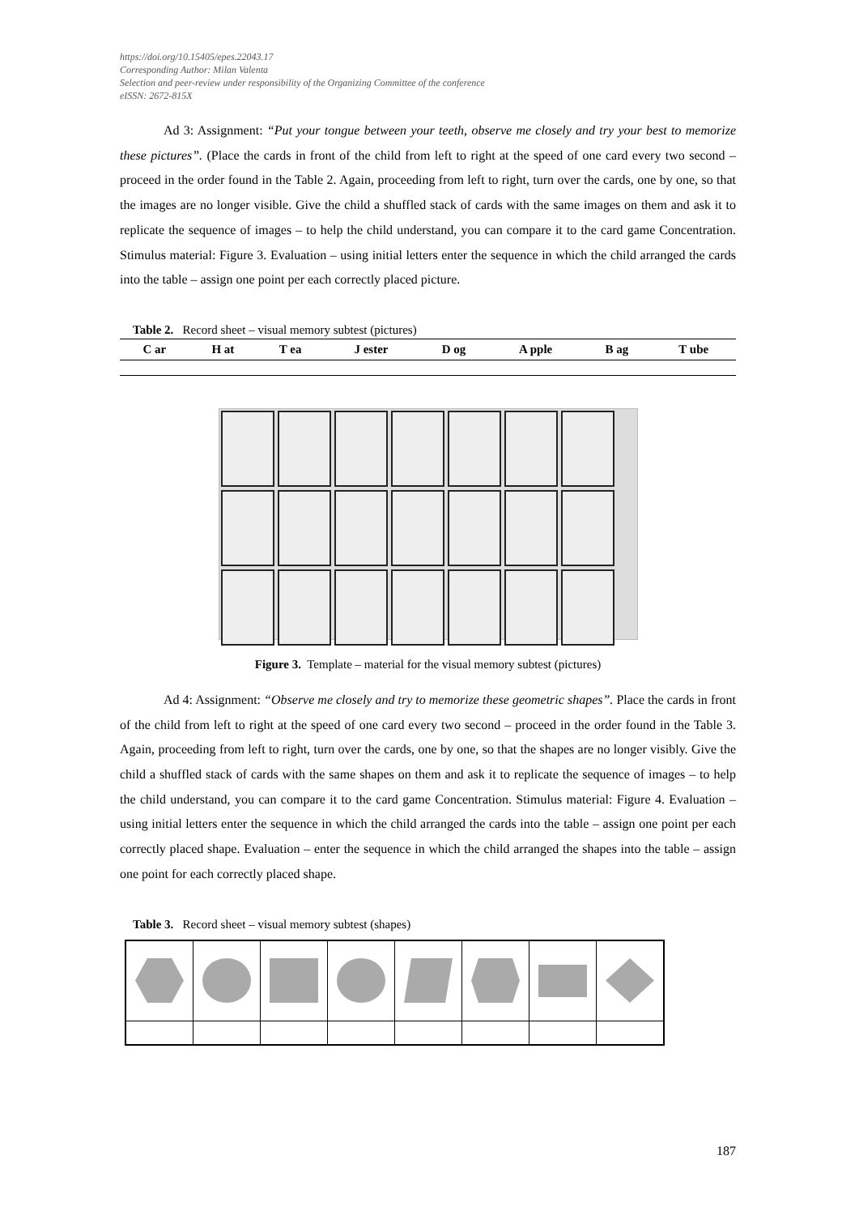https://doi.org/10.15405/epes.22043.17
Corresponding Author: Milan Valenta
Selection and peer-review under responsibility of the Organizing Committee of the conference
eISSN: 2672-815X
Ad 3: Assignment: “Put your tongue between your teeth, observe me closely and try your best to memorize these pictures”. (Place the cards in front of the child from left to right at the speed of one card every two second – proceed in the order found in the Table 2. Again, proceeding from left to right, turn over the cards, one by one, so that the images are no longer visible. Give the child a shuffled stack of cards with the same images on them and ask it to replicate the sequence of images – to help the child understand, you can compare it to the card game Concentration. Stimulus material: Figure 3. Evaluation – using initial letters enter the sequence in which the child arranged the cards into the table – assign one point per each correctly placed picture.
Table 2. Record sheet – visual memory subtest (pictures)
| C ar | H at | T ea | J ester | D og | A pple | B ag | T ube |
| --- | --- | --- | --- | --- | --- | --- | --- |
Figure 3. Template – material for the visual memory subtest (pictures)
Ad 4: Assignment: “Observe me closely and try to memorize these geometric shapes”. Place the cards in front of the child from left to right at the speed of one card every two second – proceed in the order found in the Table 3. Again, proceeding from left to right, turn over the cards, one by one, so that the shapes are no longer visibly. Give the child a shuffled stack of cards with the same shapes on them and ask it to replicate the sequence of images – to help the child understand, you can compare it to the card game Concentration. Stimulus material: Figure 4. Evaluation – using initial letters enter the sequence in which the child arranged the cards into the table – assign one point per each correctly placed shape. Evaluation – enter the sequence in which the child arranged the shapes into the table – assign one point for each correctly placed shape.
Table 3. Record sheet – visual memory subtest (shapes)
187